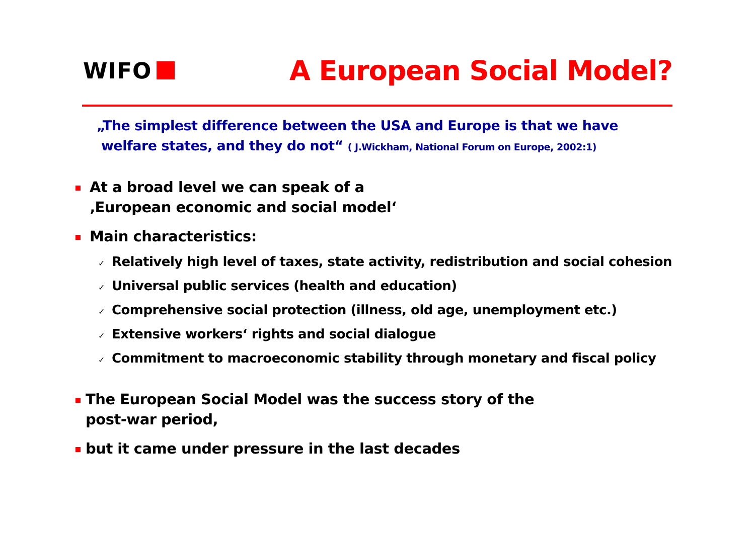WIFO
A European Social Model?
„The simplest difference between the USA and Europe is that we have
welfare states, and they do not“ ( J.Wickham, National Forum on Europe, 2002:1)
At a broad level we can speak of a
‚European economic and social model‘
Main characteristics:
✓ Relatively high level of taxes, state activity, redistribution and social cohesion
✓ Universal public services (health and education)
✓ Comprehensive social protection (illness, old age, unemployment etc.)
✓ Extensive workers‘ rights and social dialogue
✓ Commitment to macroeconomic stability through monetary and fiscal policy
The European Social Model was the success story of the
post-war period,
but it came under pressure in the last decades